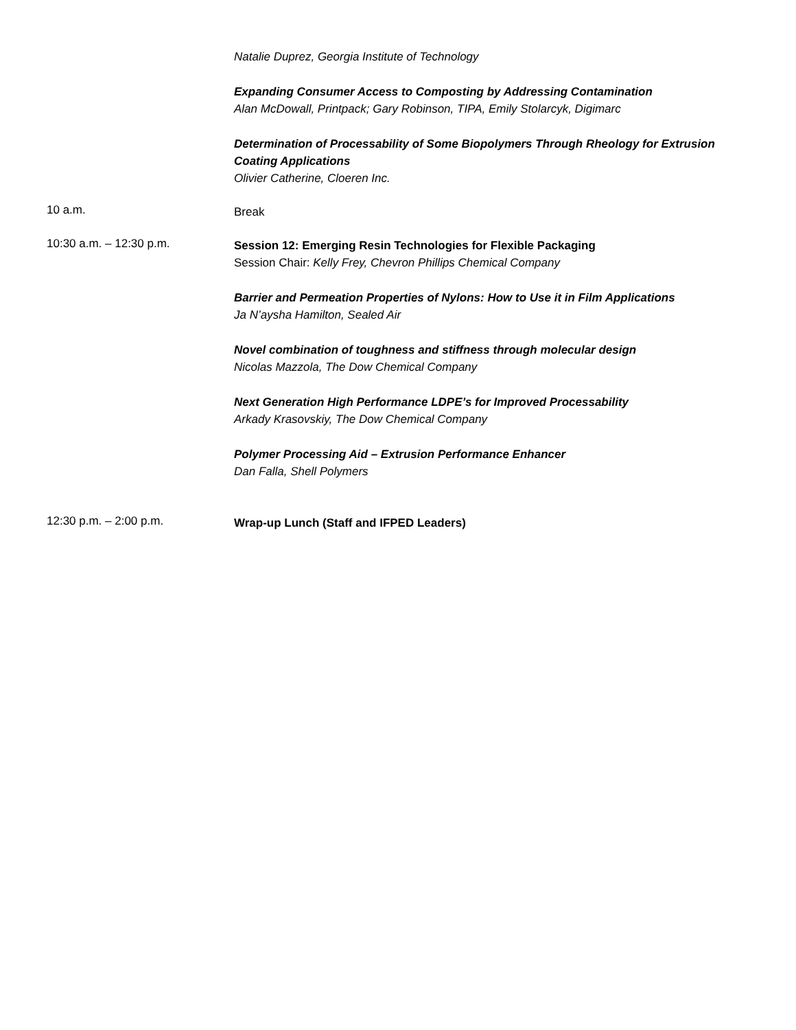Natalie Duprez, Georgia Institute of Technology
Expanding Consumer Access to Composting by Addressing Contamination
Alan McDowall, Printpack; Gary Robinson, TIPA, Emily Stolarcyk, Digimarc
Determination of Processability of Some Biopolymers Through Rheology for Extrusion Coating Applications
Olivier Catherine, Cloeren Inc.
10 a.m.
Break
10:30 a.m. – 12:30 p.m.
Session 12: Emerging Resin Technologies for Flexible Packaging
Session Chair: Kelly Frey, Chevron Phillips Chemical Company
Barrier and Permeation Properties of Nylons: How to Use it in Film Applications
Ja N’aysha Hamilton, Sealed Air
Novel combination of toughness and stiffness through molecular design
Nicolas Mazzola, The Dow Chemical Company
Next Generation High Performance LDPE’s for Improved Processability
Arkady Krasovskiy, The Dow Chemical Company
Polymer Processing Aid – Extrusion Performance Enhancer
Dan Falla, Shell Polymers
12:30 p.m. – 2:00 p.m.
Wrap-up Lunch (Staff and IFPED Leaders)